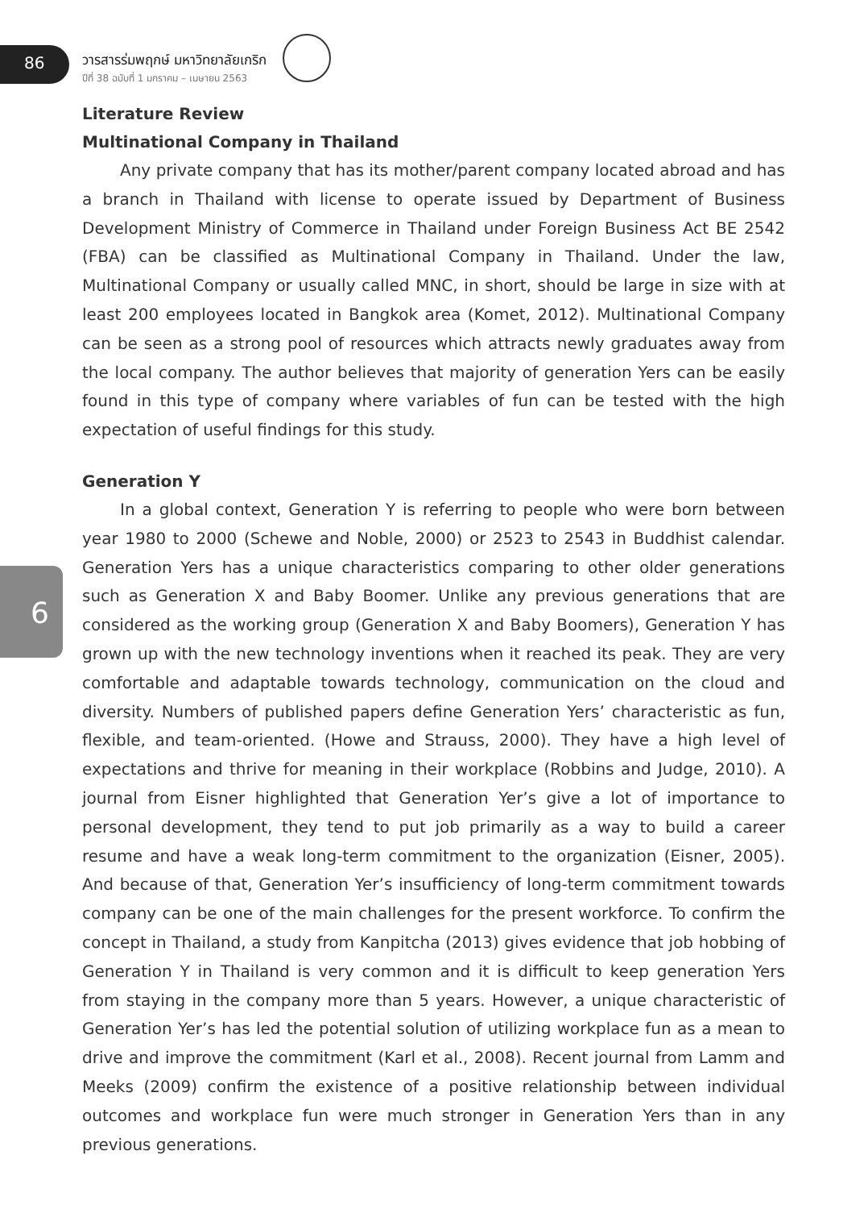6
86
วารสารร่มพฤกษ์ มหาวิทยาลัยเกริก
ปีที่ 38 ฉบับที่ 1 มกราคม – เมษายน 2563
Literature Review
Multinational Company in Thailand
Any private company that has its mother/parent company located abroad and has a branch in Thailand with license to operate issued by Department of Business Development Ministry of Commerce in Thailand under Foreign Business Act BE 2542 (FBA) can be classified as Multinational Company in Thailand. Under the law, Multinational Company or usually called MNC, in short, should be large in size with at least 200 employees located in Bangkok area (Komet, 2012). Multinational Company can be seen as a strong pool of resources which attracts newly graduates away from the local company. The author believes that majority of generation Yers can be easily found in this type of company where variables of fun can be tested with the high expectation of useful findings for this study.
Generation Y
In a global context, Generation Y is referring to people who were born between year 1980 to 2000 (Schewe and Noble, 2000) or 2523 to 2543 in Buddhist calendar. Generation Yers has a unique characteristics comparing to other older generations such as Generation X and Baby Boomer. Unlike any previous generations that are considered as the working group (Generation X and Baby Boomers), Generation Y has grown up with the new technology inventions when it reached its peak. They are very comfortable and adaptable towards technology, communication on the cloud and diversity. Numbers of published papers define Generation Yers’ characteristic as fun, flexible, and team-oriented. (Howe and Strauss, 2000). They have a high level of expectations and thrive for meaning in their workplace (Robbins and Judge, 2010). A journal from Eisner highlighted that Generation Yer’s give a lot of importance to personal development, they tend to put job primarily as a way to build a career resume and have a weak long-term commitment to the organization (Eisner, 2005). And because of that, Generation Yer’s insufficiency of long-term commitment towards company can be one of the main challenges for the present workforce. To confirm the concept in Thailand, a study from Kanpitcha (2013) gives evidence that job hobbing of Generation Y in Thailand is very common and it is difficult to keep generation Yers from staying in the company more than 5 years. However, a unique characteristic of Generation Yer’s has led the potential solution of utilizing workplace fun as a mean to drive and improve the commitment (Karl et al., 2008). Recent journal from Lamm and Meeks (2009) confirm the existence of a positive relationship between individual outcomes and workplace fun were much stronger in Generation Yers than in any previous generations.